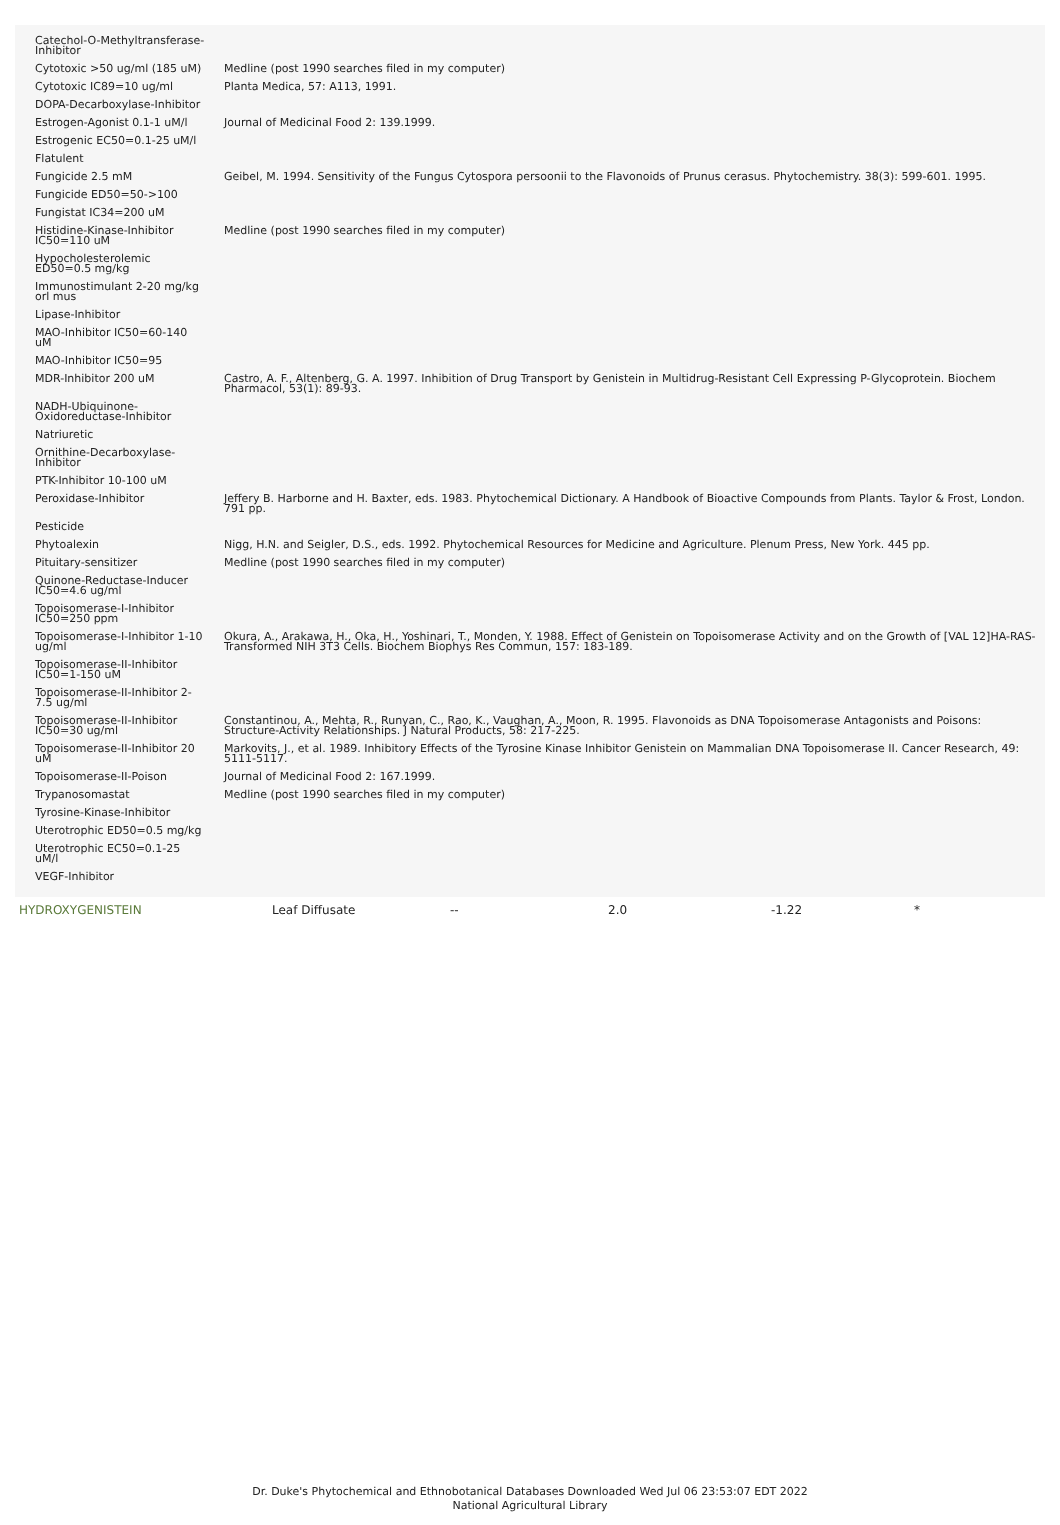| Catechol-O-Methyltransferase-Inhibitor | |
| Cytotoxic >50 ug/ml (185 uM) | Medline (post 1990 searches filed in my computer) |
| Cytotoxic IC89=10 ug/ml | Planta Medica, 57: A113, 1991. |
| DOPA-Decarboxylase-Inhibitor | |
| Estrogen-Agonist 0.1-1 uM/l | Journal of Medicinal Food 2: 139.1999. |
| Estrogenic EC50=0.1-25 uM/l | |
| Flatulent | |
| Fungicide 2.5 mM | Geibel, M. 1994. Sensitivity of the Fungus Cytospora persoonii to the Flavonoids of Prunus cerasus. Phytochemistry. 38(3): 599-601. 1995. |
| Fungicide ED50=50->100 | |
| Fungistat IC34=200 uM | |
| Histidine-Kinase-Inhibitor IC50=110 uM | Medline (post 1990 searches filed in my computer) |
| Hypocholesterolemic ED50=0.5 mg/kg | |
| Immunostimulant 2-20 mg/kg orl mus | |
| Lipase-Inhibitor | |
| MAO-Inhibitor IC50=60-140 uM | |
| MAO-Inhibitor IC50=95 | |
| MDR-Inhibitor 200 uM | Castro, A. F., Altenberg, G. A. 1997. Inhibition of Drug Transport by Genistein in Multidrug-Resistant Cell Expressing P-Glycoprotein. Biochem Pharmacol, 53(1): 89-93. |
| NADH-Ubiquinone-Oxidoreductase-Inhibitor | |
| Natriuretic | |
| Ornithine-Decarboxylase-Inhibitor | |
| PTK-Inhibitor 10-100 uM | |
| Peroxidase-Inhibitor | Jeffery B. Harborne and H. Baxter, eds. 1983. Phytochemical Dictionary. A Handbook of Bioactive Compounds from Plants. Taylor & Frost, London. 791 pp. |
| Pesticide | |
| Phytoalexin | Nigg, H.N. and Seigler, D.S., eds. 1992. Phytochemical Resources for Medicine and Agriculture. Plenum Press, New York. 445 pp. |
| Pituitary-sensitizer | Medline (post 1990 searches filed in my computer) |
| Quinone-Reductase-Inducer IC50=4.6 ug/ml | |
| Topoisomerase-I-Inhibitor IC50=250 ppm | |
| Topoisomerase-I-Inhibitor 1-10 ug/ml | Okura, A., Arakawa, H., Oka, H., Yoshinari, T., Monden, Y. 1988. Effect of Genistein on Topoisomerase Activity and on the Growth of [VAL 12]HA-RAS-Transformed NIH 3T3 Cells. Biochem Biophys Res Commun, 157: 183-189. |
| Topoisomerase-II-Inhibitor IC50=1-150 uM | |
| Topoisomerase-II-Inhibitor 2-7.5 ug/ml | |
| Topoisomerase-II-Inhibitor IC50=30 ug/ml | Constantinou, A., Mehta, R., Runyan, C., Rao, K., Vaughan, A., Moon, R. 1995. Flavonoids as DNA Topoisomerase Antagonists and Poisons: Structure-Activity Relationships. J Natural Products, 58: 217-225. |
| Topoisomerase-II-Inhibitor 20 uM | Markovits, J., et al. 1989. Inhibitory Effects of the Tyrosine Kinase Inhibitor Genistein on Mammalian DNA Topoisomerase II. Cancer Research, 49: 5111-5117. |
| Topoisomerase-II-Poison | Journal of Medicinal Food 2: 167.1999. |
| Trypanosomastat | Medline (post 1990 searches filed in my computer) |
| Tyrosine-Kinase-Inhibitor | |
| Uterotrophic ED50=0.5 mg/kg | |
| Uterotrophic EC50=0.1-25 uM/l | |
| VEGF-Inhibitor | |
| HYDROXYGENISTEIN | Leaf Diffusate | -- | 2.0 | -1.22 | * |
Dr. Duke's Phytochemical and Ethnobotanical Databases Downloaded Wed Jul 06 23:53:07 EDT 2022
National Agricultural Library